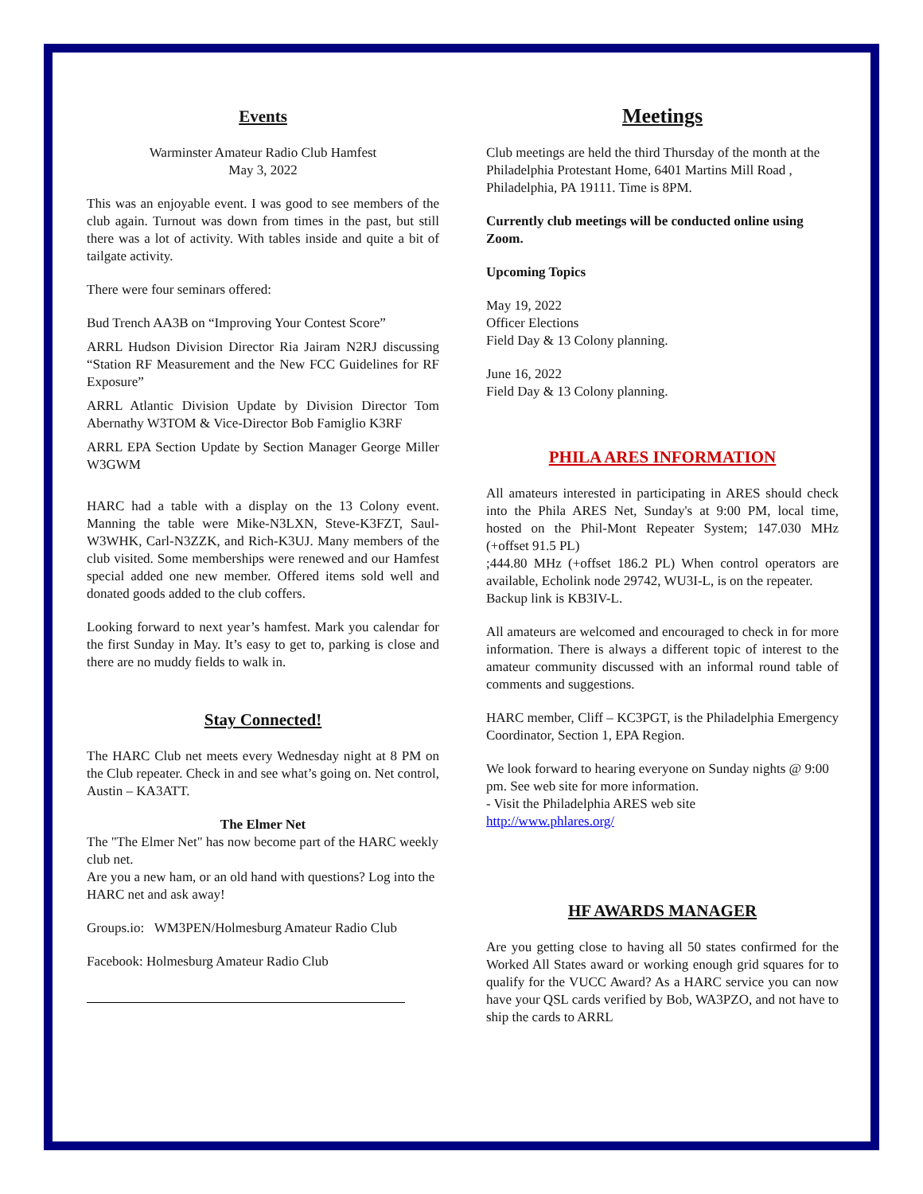Events
Warminster Amateur Radio Club Hamfest
May 3, 2022
This was an enjoyable event. I was good to see members of the club again. Turnout was down from times in the past, but still there was a lot of activity. With tables inside and quite a bit of tailgate activity.
There were four seminars offered:
Bud Trench AA3B on “Improving Your Contest Score”
ARRL Hudson Division Director Ria Jairam N2RJ discussing “Station RF Measurement and the New FCC Guidelines for RF Exposure”
ARRL Atlantic Division Update by Division Director Tom Abernathy W3TOM & Vice-Director Bob Famiglio K3RF
ARRL EPA Section Update by Section Manager George Miller W3GWM
HARC had a table with a display on the 13 Colony event. Manning the table were Mike-N3LXN, Steve-K3FZT, Saul-W3WHK, Carl-N3ZZK, and Rich-K3UJ. Many members of the club visited. Some memberships were renewed and our Hamfest special added one new member. Offered items sold well and donated goods added to the club coffers.
Looking forward to next year’s hamfest. Mark you calendar for the first Sunday in May. It’s easy to get to, parking is close and there are no muddy fields to walk in.
Stay Connected!
The HARC Club net meets every Wednesday night at 8 PM on the Club repeater. Check in and see what’s going on. Net control, Austin – KA3ATT.
The Elmer Net
The "The Elmer Net" has now become part of the HARC weekly club net.
Are you a new ham, or an old hand with questions? Log into the HARC net and ask away!
Groups.io: WM3PEN/Holmesburg Amateur Radio Club
Facebook: Holmesburg Amateur Radio Club
Meetings
Club meetings are held the third Thursday of the month at the Philadelphia Protestant Home, 6401 Martins Mill Road , Philadelphia, PA 19111. Time is 8PM.
Currently club meetings will be conducted online using Zoom.
Upcoming Topics
May 19, 2022
Officer Elections
Field Day & 13 Colony planning.
June 16, 2022
Field Day & 13 Colony planning.
PHILA ARES INFORMATION
All amateurs interested in participating in ARES should check into the Phila ARES Net, Sunday's at 9:00 PM, local time, hosted on the Phil-Mont Repeater System; 147.030 MHz (+offset 91.5 PL)
;444.80 MHz (+offset 186.2 PL) When control operators are available, Echolink node 29742, WU3I-L, is on the repeater.
Backup link is KB3IV-L.
All amateurs are welcomed and encouraged to check in for more information. There is always a different topic of interest to the amateur community discussed with an informal round table of comments and suggestions.
HARC member, Cliff – KC3PGT, is the Philadelphia Emergency Coordinator, Section 1, EPA Region.
We look forward to hearing everyone on Sunday nights @ 9:00 pm. See web site for more information.
- Visit the Philadelphia ARES web site
http://www.phlares.org/
HF AWARDS MANAGER
Are you getting close to having all 50 states confirmed for the Worked All States award or working enough grid squares for to qualify for the VUCC Award? As a HARC service you can now have your QSL cards verified by Bob, WA3PZO, and not have to ship the cards to ARRL